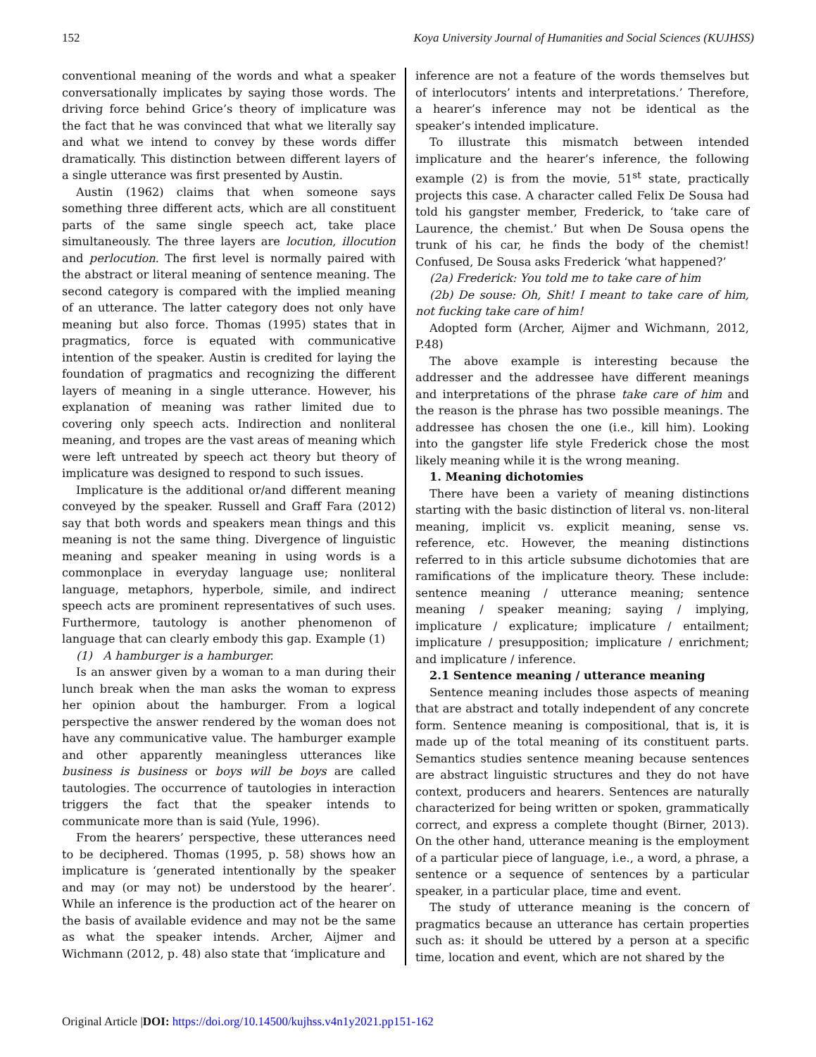152 Koya University Journal of Humanities and Social Sciences (KUJHSS)
conventional meaning of the words and what a speaker conversationally implicates by saying those words. The driving force behind Grice’s theory of implicature was the fact that he was convinced that what we literally say and what we intend to convey by these words differ dramatically. This distinction between different layers of a single utterance was first presented by Austin.
Austin (1962) claims that when someone says something three different acts, which are all constituent parts of the same single speech act, take place simultaneously. The three layers are locution, illocution and perlocution. The first level is normally paired with the abstract or literal meaning of sentence meaning. The second category is compared with the implied meaning of an utterance. The latter category does not only have meaning but also force. Thomas (1995) states that in pragmatics, force is equated with communicative intention of the speaker. Austin is credited for laying the foundation of pragmatics and recognizing the different layers of meaning in a single utterance. However, his explanation of meaning was rather limited due to covering only speech acts. Indirection and nonliteral meaning, and tropes are the vast areas of meaning which were left untreated by speech act theory but theory of implicature was designed to respond to such issues.
Implicature is the additional or/and different meaning conveyed by the speaker. Russell and Graff Fara (2012) say that both words and speakers mean things and this meaning is not the same thing. Divergence of linguistic meaning and speaker meaning in using words is a commonplace in everyday language use; nonliteral language, metaphors, hyperbole, simile, and indirect speech acts are prominent representatives of such uses. Furthermore, tautology is another phenomenon of language that can clearly embody this gap. Example (1)
(1) A hamburger is a hamburger.
Is an answer given by a woman to a man during their lunch break when the man asks the woman to express her opinion about the hamburger. From a logical perspective the answer rendered by the woman does not have any communicative value. The hamburger example and other apparently meaningless utterances like business is business or boys will be boys are called tautologies. The occurrence of tautologies in interaction triggers the fact that the speaker intends to communicate more than is said (Yule, 1996).
From the hearers’ perspective, these utterances need to be deciphered. Thomas (1995, p. 58) shows how an implicature is ‘generated intentionally by the speaker and may (or may not) be understood by the hearer’. While an inference is the production act of the hearer on the basis of available evidence and may not be the same as what the speaker intends. Archer, Aijmer and Wichmann (2012, p. 48) also state that ‘implicature and
inference are not a feature of the words themselves but of interlocutors’ intents and interpretations.’ Therefore, a hearer’s inference may not be identical as the speaker’s intended implicature.
To illustrate this mismatch between intended implicature and the hearer’s inference, the following example (2) is from the movie, 51<sup>st</sup> state, practically projects this case. A character called Felix De Sousa had told his gangster member, Frederick, to ‘take care of Laurence, the chemist.’ But when De Sousa opens the trunk of his car, he finds the body of the chemist! Confused, De Sousa asks Frederick ‘what happened?’
(2a) Frederick: You told me to take care of him
(2b) De souse: Oh, Shit! I meant to take care of him, not fucking take care of him!
Adopted form (Archer, Aijmer and Wichmann, 2012, P.48)
The above example is interesting because the addresser and the addressee have different meanings and interpretations of the phrase take care of him and the reason is the phrase has two possible meanings. The addressee has chosen the one (i.e., kill him). Looking into the gangster life style Frederick chose the most likely meaning while it is the wrong meaning.
1. Meaning dichotomies
There have been a variety of meaning distinctions starting with the basic distinction of literal vs. non-literal meaning, implicit vs. explicit meaning, sense vs. reference, etc. However, the meaning distinctions referred to in this article subsume dichotomies that are ramifications of the implicature theory. These include: sentence meaning / utterance meaning; sentence meaning / speaker meaning; saying / implying, implicature / explicature; implicature / entailment; implicature / presupposition; implicature / enrichment; and implicature / inference.
2.1 Sentence meaning / utterance meaning
Sentence meaning includes those aspects of meaning that are abstract and totally independent of any concrete form. Sentence meaning is compositional, that is, it is made up of the total meaning of its constituent parts. Semantics studies sentence meaning because sentences are abstract linguistic structures and they do not have context, producers and hearers. Sentences are naturally characterized for being written or spoken, grammatically correct, and express a complete thought (Birner, 2013). On the other hand, utterance meaning is the employment of a particular piece of language, i.e., a word, a phrase, a sentence or a sequence of sentences by a particular speaker, in a particular place, time and event.
The study of utterance meaning is the concern of pragmatics because an utterance has certain properties such as: it should be uttered by a person at a specific time, location and event, which are not shared by the
Original Article |DOI: https://doi.org/10.14500/kujhss.v4n1y2021.pp151-162